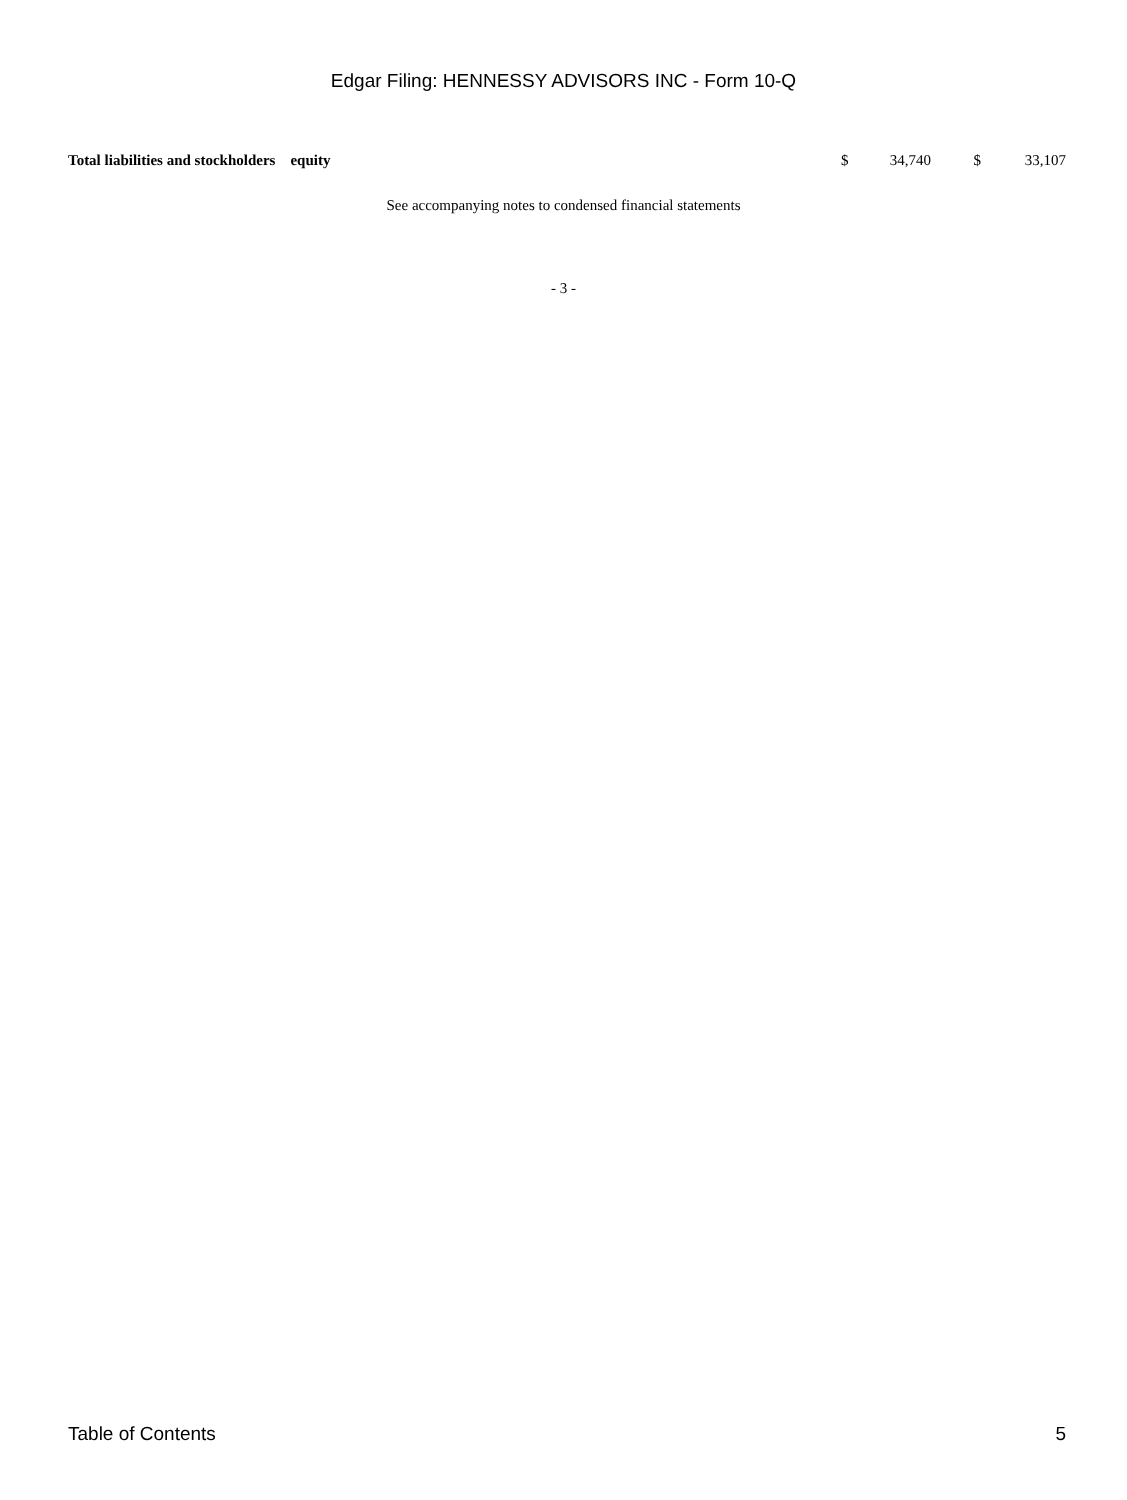Edgar Filing: HENNESSY ADVISORS INC - Form 10-Q
| Total liabilities and stockholders equity | $ | 34,740 | $ | 33,107 |
See accompanying notes to condensed financial statements
- 3 -
Table of Contents 5